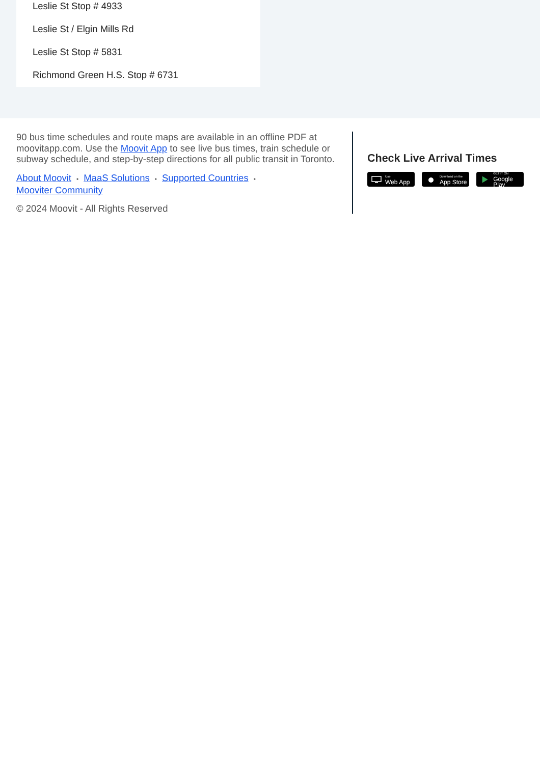Leslie St Stop # 4933
Leslie St / Elgin Mills Rd
Leslie St Stop # 5831
Richmond Green H.S. Stop # 6731
90 bus time schedules and route maps are available in an offline PDF at moovitapp.com. Use the Moovit App to see live bus times, train schedule or subway schedule, and step-by-step directions for all public transit in Toronto.
About Moovit • MaaS Solutions • Supported Countries •
Mooviter Community
© 2024 Moovit - All Rights Reserved
Check Live Arrival Times
Use
Web App
Download on the
App Store
GET IT ON
Google Play